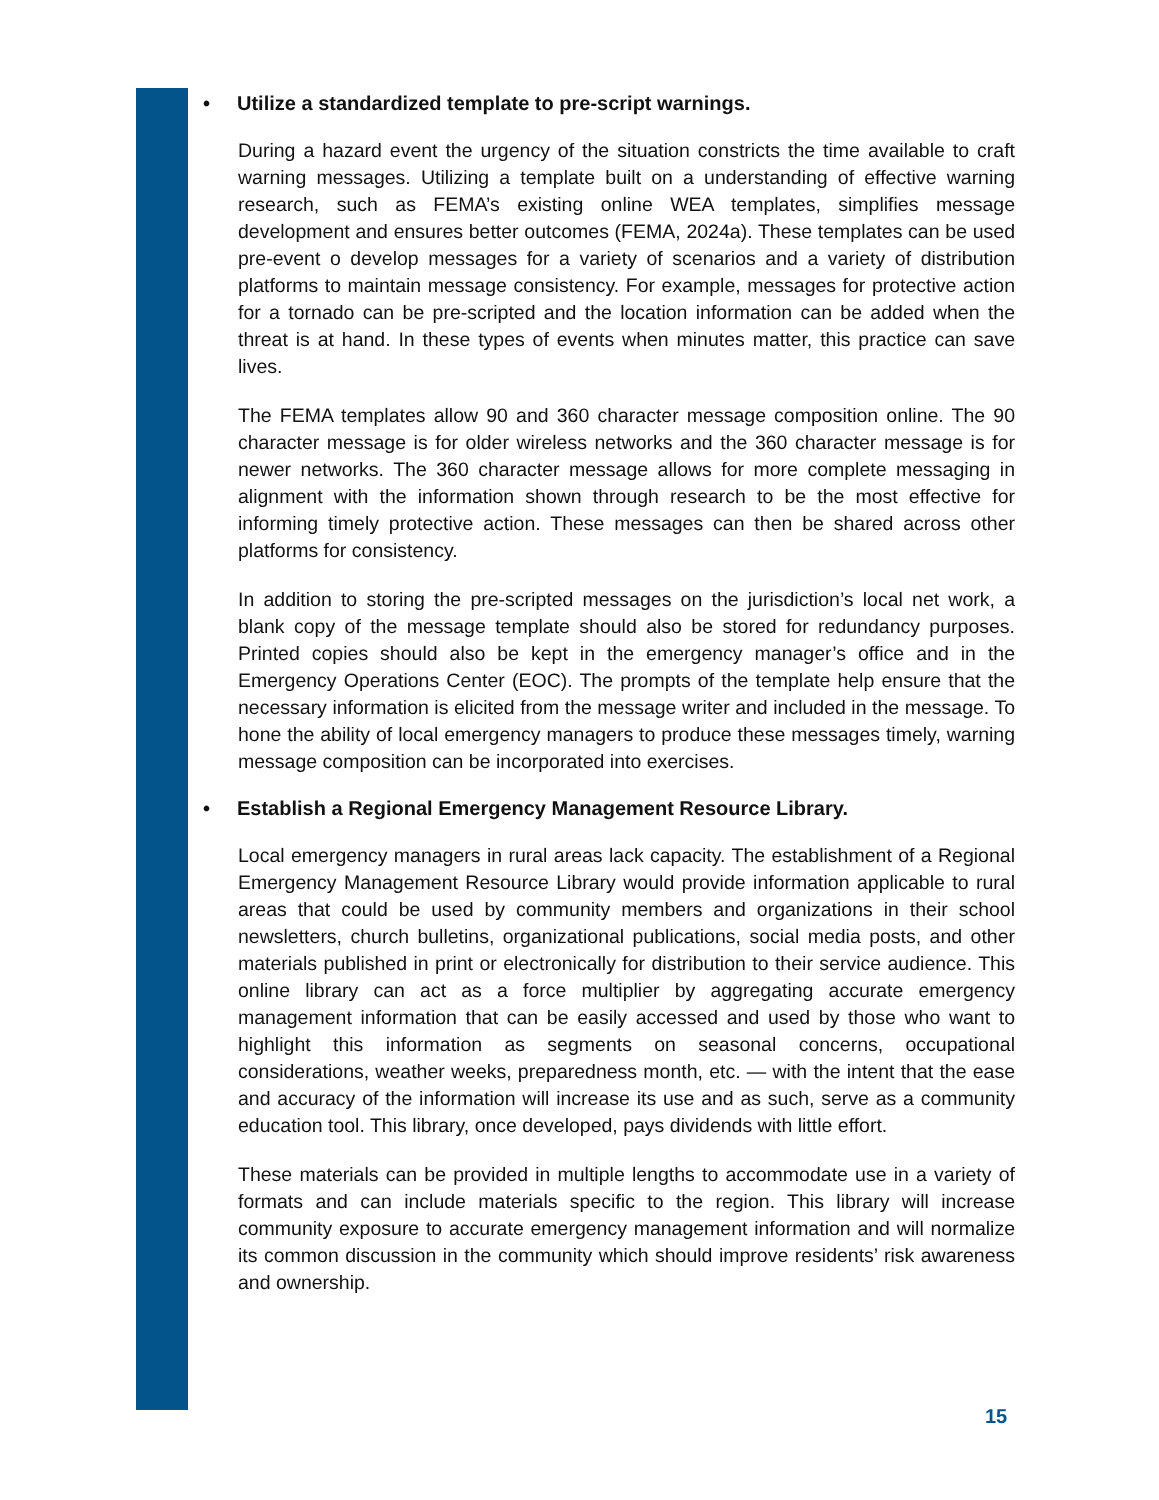• Utilize a standardized template to pre-script warnings.
During a hazard event the urgency of the situation constricts the time available to craft warning messages. Utilizing a template built on a understanding of effective warning research, such as FEMA’s existing online WEA templates, simplifies message development and ensures better outcomes (FEMA, 2024a). These templates can be used pre-event o develop messages for a variety of scenarios and a variety of distribution platforms to maintain message consistency. For example, messages for protective action for a tornado can be pre-scripted and the location information can be added when the threat is at hand. In these types of events when minutes matter, this practice can save lives.
The FEMA templates allow 90 and 360 character message composition online. The 90 character message is for older wireless networks and the 360 character message is for newer networks. The 360 character message allows for more complete messaging in alignment with the information shown through research to be the most effective for informing timely protective action. These messages can then be shared across other platforms for consistency.
In addition to storing the pre-scripted messages on the jurisdiction’s local net work, a blank copy of the message template should also be stored for redundancy purposes. Printed copies should also be kept in the emergency manager’s office and in the Emergency Operations Center (EOC). The prompts of the template help ensure that the necessary information is elicited from the message writer and included in the message. To hone the ability of local emergency managers to produce these messages timely, warning message composition can be incorporated into exercises.
• Establish a Regional Emergency Management Resource Library.
Local emergency managers in rural areas lack capacity. The establishment of a Regional Emergency Management Resource Library would provide information applicable to rural areas that could be used by community members and organizations in their school newsletters, church bulletins, organizational publications, social media posts, and other materials published in print or electronically for distribution to their service audience. This online library can act as a force multiplier by aggregating accurate emergency management information that can be easily accessed and used by those who want to highlight this information as segments on seasonal concerns, occupational considerations, weather weeks, preparedness month, etc. — with the intent that the ease and accuracy of the information will increase its use and as such, serve as a community education tool. This library, once developed, pays dividends with little effort.
These materials can be provided in multiple lengths to accommodate use in a variety of formats and can include materials specific to the region. This library will increase community exposure to accurate emergency management information and will normalize its common discussion in the community which should improve residents’ risk awareness and ownership.
15